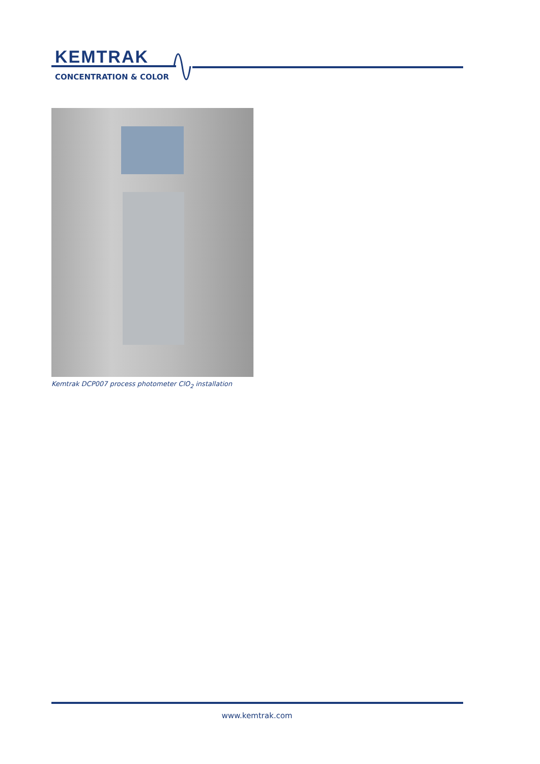KEMTRAK
CONCENTRATION & COLOR
Kemtrak DCP007 process photometer ClO<sub>2</sub> installation
www.kemtrak.com